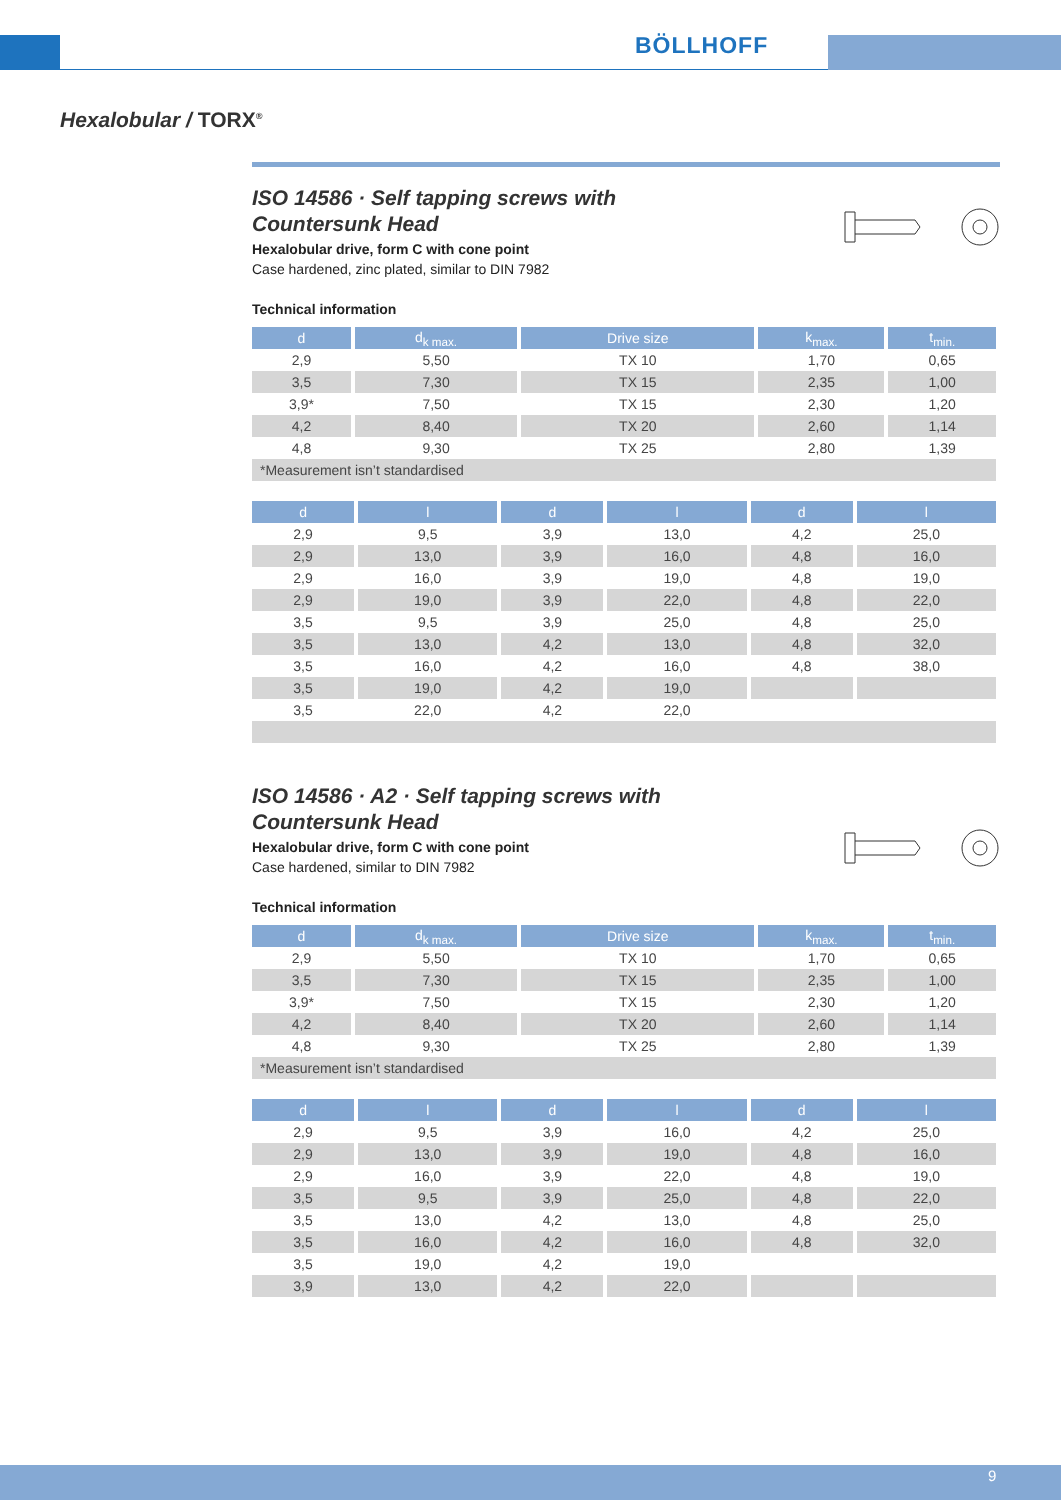BÖLLHOFF
Hexalobular / TORX<sup>®</sup>
ISO 14586 · Self tapping screws with
Countersunk Head
Hexalobular drive, form C with cone point
Case hardened, zinc plated, similar to DIN 7982
Technical information
| d | d<sub>k max.</sub> | Drive size | k<sub>max.</sub> | t<sub>min.</sub> |
| --- | --- | --- | --- | --- |
| 2,9 | 5,50 | TX 10 | 1,70 | 0,65 |
| 3,5 | 7,30 | TX 15 | 2,35 | 1,00 |
| 3,9* | 7,50 | TX 15 | 2,30 | 1,20 |
| 4,2 | 8,40 | TX 20 | 2,60 | 1,14 |
| 4,8 | 9,30 | TX 25 | 2,80 | 1,39 |
| *Measurement isn’t standardised | | | | |
| d | l | d | l | d | l |
| --- | --- | --- | --- | --- | --- |
| 2,9 | 9,5 | 3,9 | 13,0 | 4,2 | 25,0 |
| 2,9 | 13,0 | 3,9 | 16,0 | 4,8 | 16,0 |
| 2,9 | 16,0 | 3,9 | 19,0 | 4,8 | 19,0 |
| 2,9 | 19,0 | 3,9 | 22,0 | 4,8 | 22,0 |
| 3,5 | 9,5 | 3,9 | 25,0 | 4,8 | 25,0 |
| 3,5 | 13,0 | 4,2 | 13,0 | 4,8 | 32,0 |
| 3,5 | 16,0 | 4,2 | 16,0 | 4,8 | 38,0 |
| 3,5 | 19,0 | 4,2 | 19,0 | | |
| 3,5 | 22,0 | 4,2 | 22,0 | | |
ISO 14586 · A2 · Self tapping screws with
Countersunk Head
Hexalobular drive, form C with cone point
Case hardened, similar to DIN 7982
Technical information
| d | d<sub>k max.</sub> | Drive size | k<sub>max.</sub> | t<sub>min.</sub> |
| --- | --- | --- | --- | --- |
| 2,9 | 5,50 | TX 10 | 1,70 | 0,65 |
| 3,5 | 7,30 | TX 15 | 2,35 | 1,00 |
| 3,9* | 7,50 | TX 15 | 2,30 | 1,20 |
| 4,2 | 8,40 | TX 20 | 2,60 | 1,14 |
| 4,8 | 9,30 | TX 25 | 2,80 | 1,39 |
| *Measurement isn’t standardised | | | | |
| d | l | d | l | d | l |
| --- | --- | --- | --- | --- | --- |
| 2,9 | 9,5 | 3,9 | 16,0 | 4,2 | 25,0 |
| 2,9 | 13,0 | 3,9 | 19,0 | 4,8 | 16,0 |
| 2,9 | 16,0 | 3,9 | 22,0 | 4,8 | 19,0 |
| 3,5 | 9,5 | 3,9 | 25,0 | 4,8 | 22,0 |
| 3,5 | 13,0 | 4,2 | 13,0 | 4,8 | 25,0 |
| 3,5 | 16,0 | 4,2 | 16,0 | 4,8 | 32,0 |
| 3,5 | 19,0 | 4,2 | 19,0 | | |
| 3,9 | 13,0 | 4,2 | 22,0 | | |
9